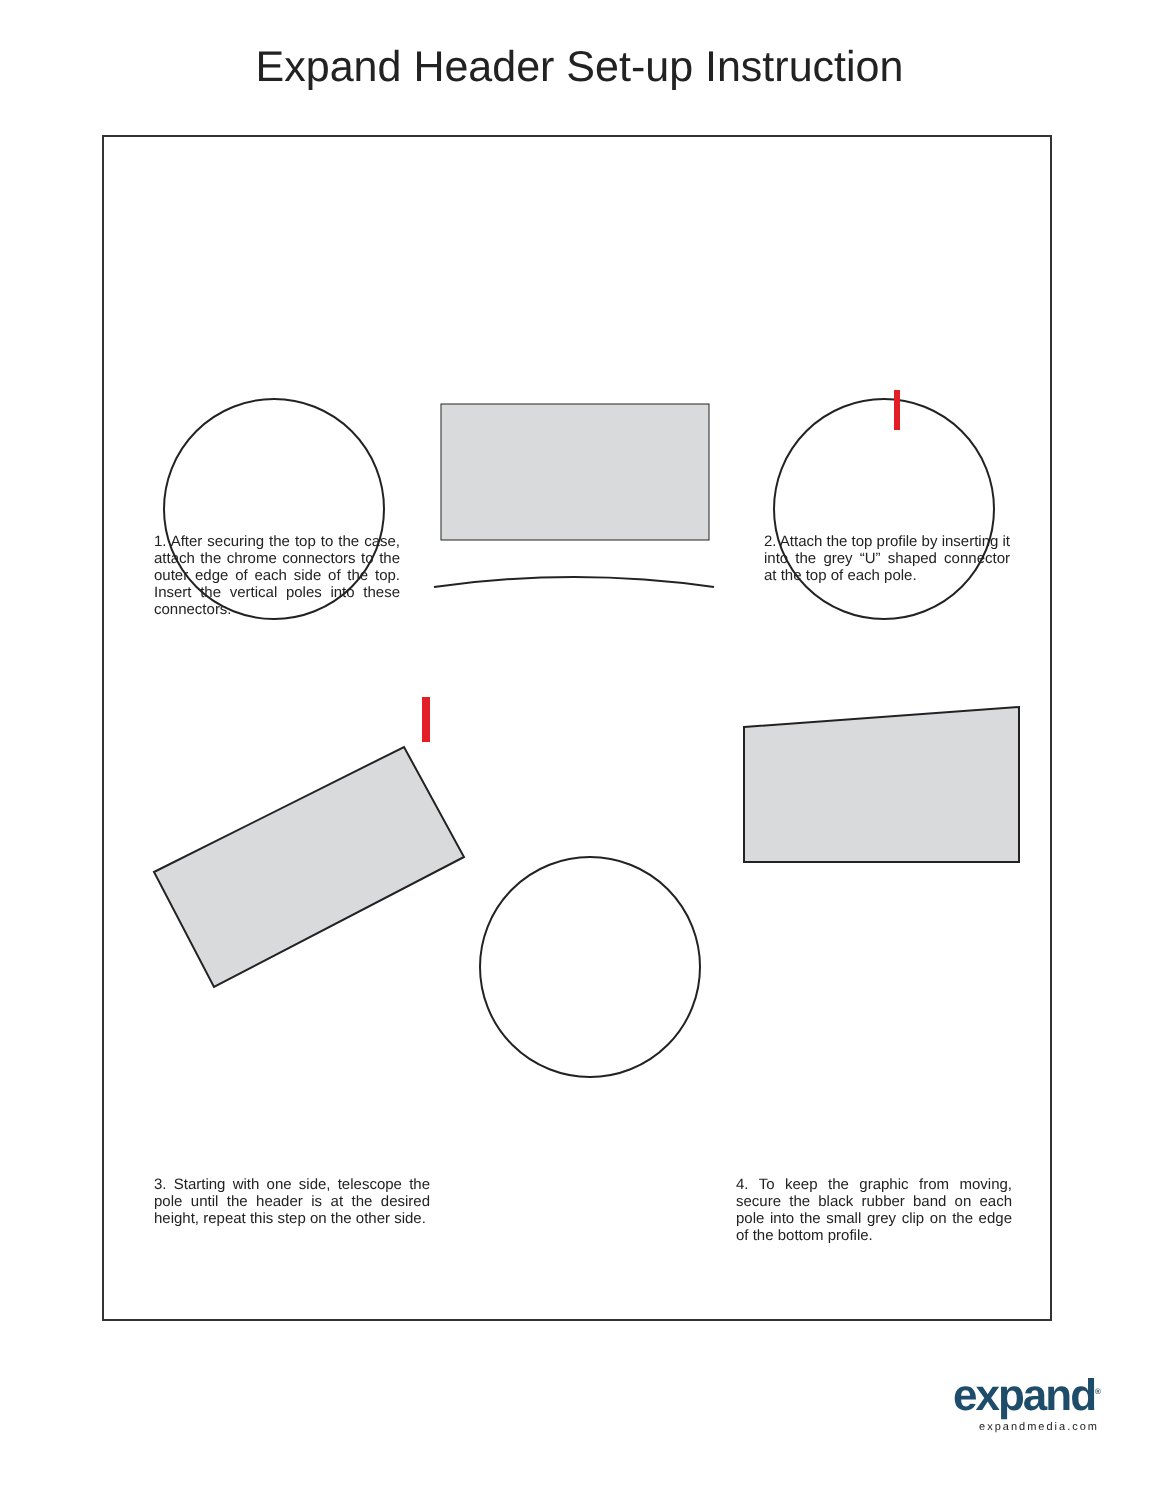Expand Header Set-up Instruction
1. After securing the top to the case, attach the chrome connectors to the outer edge of each side of the top. Insert the vertical poles into these connectors.
2. Attach the top profile by inserting it into the grey “U” shaped connector at the top of each pole.
3. Starting with one side, telescope the pole until the header is at the desired height, repeat this step on the other side.
4. To keep the graphic from moving, secure the black rubber band on each pole into the small grey clip on the edge of the bottom profile.
expand<sup>®</sup>
expandmedia.com